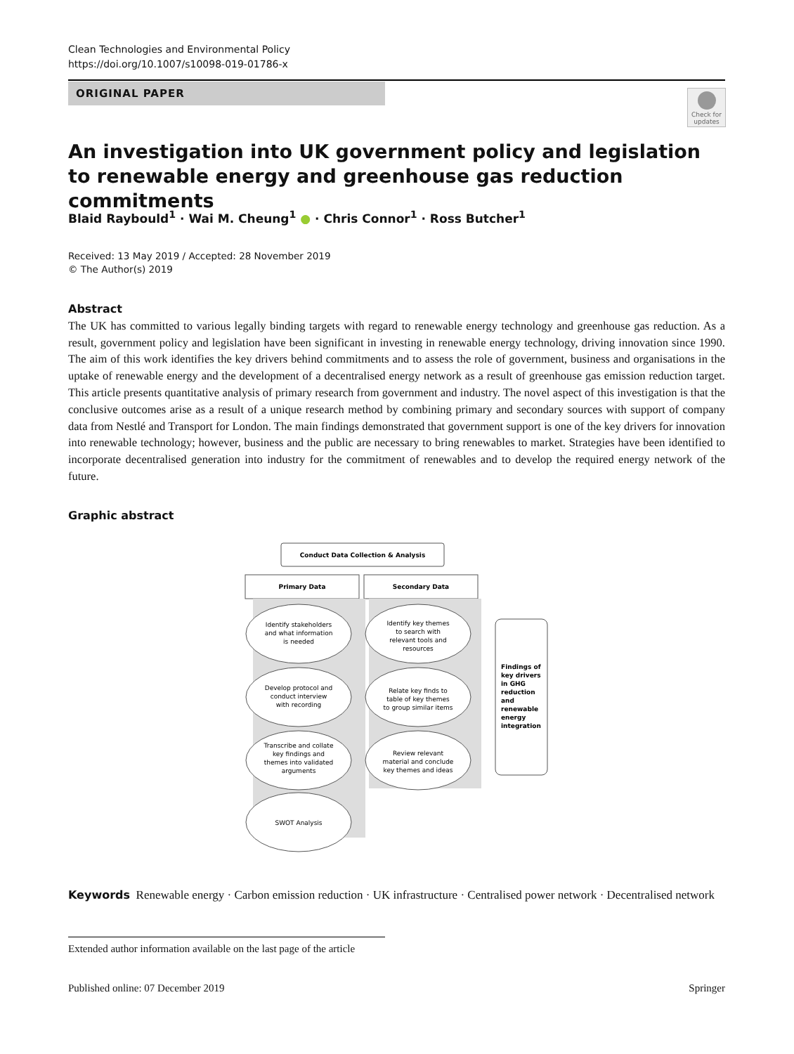Clean Technologies and Environmental Policy
https://doi.org/10.1007/s10098-019-01786-x
ORIGINAL PAPER
Check for updates
An investigation into UK government policy and legislation
to renewable energy and greenhouse gas reduction commitments
Blaid Raybould<sup>1</sup> · Wai M. Cheung<sup>1</sup> ● · Chris Connor<sup>1</sup> · Ross Butcher<sup>1</sup>
Received: 13 May 2019 / Accepted: 28 November 2019
© The Author(s) 2019
Abstract
The UK has committed to various legally binding targets with regard to renewable energy technology and greenhouse gas reduction. As a result, government policy and legislation have been significant in investing in renewable energy technology, driving innovation since 1990. The aim of this work identifies the key drivers behind commitments and to assess the role of government, business and organisations in the uptake of renewable energy and the development of a decentralised energy network as a result of greenhouse gas emission reduction target. This article presents quantitative analysis of primary research from government and industry. The novel aspect of this investigation is that the conclusive outcomes arise as a result of a unique research method by combining primary and secondary sources with support of company data from Nestlé and Transport for London. The main findings demonstrated that government support is one of the key drivers for innovation into renewable technology; however, business and the public are necessary to bring renewables to market. Strategies have been identified to incorporate decentralised generation into industry for the commitment of renewables and to develop the required energy network of the future.
Graphic abstract
Conduct Data Collection & Analysis
Primary Data
Secondary Data
Identify stakeholders
and what information
is needed
Develop protocol and
conduct interview
with recording
Transcribe and collate
key findings and
themes into validated
arguments
SWOT Analysis
Identify key themes
to search with
relevant tools and
resources
Relate key finds to
table of key themes
to group similar items
Review relevant
material and conclude
key themes and ideas
Findings of
key drivers
in GHG
reduction
and
renewable
energy
integration
Keywords Renewable energy · Carbon emission reduction · UK infrastructure · Centralised power network · Decentralised network
Extended author information available on the last page of the article
Published online: 07 December 2019 Springer